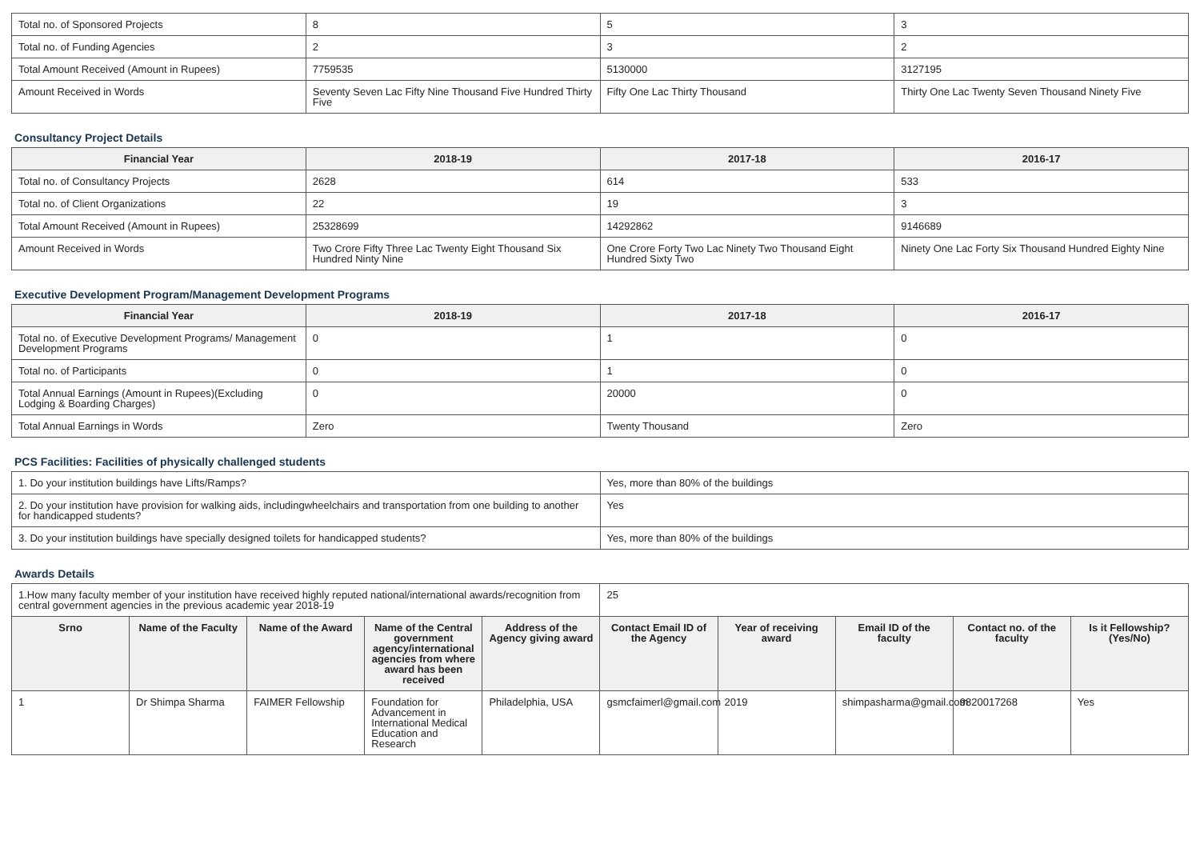| Total no. of Sponsored Projects | 8 | 5 | 3 |
| Total no. of Funding Agencies | 2 | 3 | 2 |
| Total Amount Received (Amount in Rupees) | 7759535 | 5130000 | 3127195 |
| Amount Received in Words | Seventy Seven Lac Fifty Nine Thousand Five Hundred Thirty Five | Fifty One Lac Thirty Thousand | Thirty One Lac Twenty Seven Thousand Ninety Five |
Consultancy Project Details
| Financial Year | 2018-19 | 2017-18 | 2016-17 |
| --- | --- | --- | --- |
| Total no. of Consultancy Projects | 2628 | 614 | 533 |
| Total no. of Client Organizations | 22 | 19 | 3 |
| Total Amount Received (Amount in Rupees) | 25328699 | 14292862 | 9146689 |
| Amount Received in Words | Two Crore Fifty Three Lac Twenty Eight Thousand Six Hundred Ninty Nine | One Crore Forty Two Lac Ninety Two Thousand Eight Hundred Sixty Two | Ninety One Lac Forty Six Thousand Hundred Eighty Nine |
Executive Development Program/Management Development Programs
| Financial Year | 2018-19 | 2017-18 | 2016-17 |
| --- | --- | --- | --- |
| Total no. of Executive Development Programs/ Management Development Programs | 0 | 1 | 0 |
| Total no. of Participants | 0 | 1 | 0 |
| Total Annual Earnings (Amount in Rupees)(Excluding Lodging & Boarding Charges) | 0 | 20000 | 0 |
| Total Annual Earnings in Words | Zero | Twenty Thousand | Zero |
PCS Facilities: Facilities of physically challenged students
| 1. Do your institution buildings have Lifts/Ramps? | Yes, more than 80% of the buildings |
| 2. Do your institution have provision for walking aids, includingwheelchairs and transportation from one building to another for handicapped students? | Yes |
| 3. Do your institution buildings have specially designed toilets for handicapped students? | Yes, more than 80% of the buildings |
Awards Details
| 1.How many faculty member of your institution have received highly reputed national/international awards/recognition from central government agencies in the previous academic year 2018-19 | | | | | 25 | | | | |
| Srno | Name of the Faculty | Name of the Award | Name of the Central government agency/international agencies from where award has been received | Address of the Agency giving award | Contact Email ID of the Agency | Year of receiving award | Email ID of the faculty | Contact no. of the faculty | Is it Fellowship?(Yes/No) |
| 1 | Dr Shimpa Sharma | FAIMER Fellowship | Foundation for Advancement in International Medical Education and Research | Philadelphia, USA | gsmcfaimerl@gmail.com | 2019 | shimpasharma@gmail.com | 9820017268 | Yes |